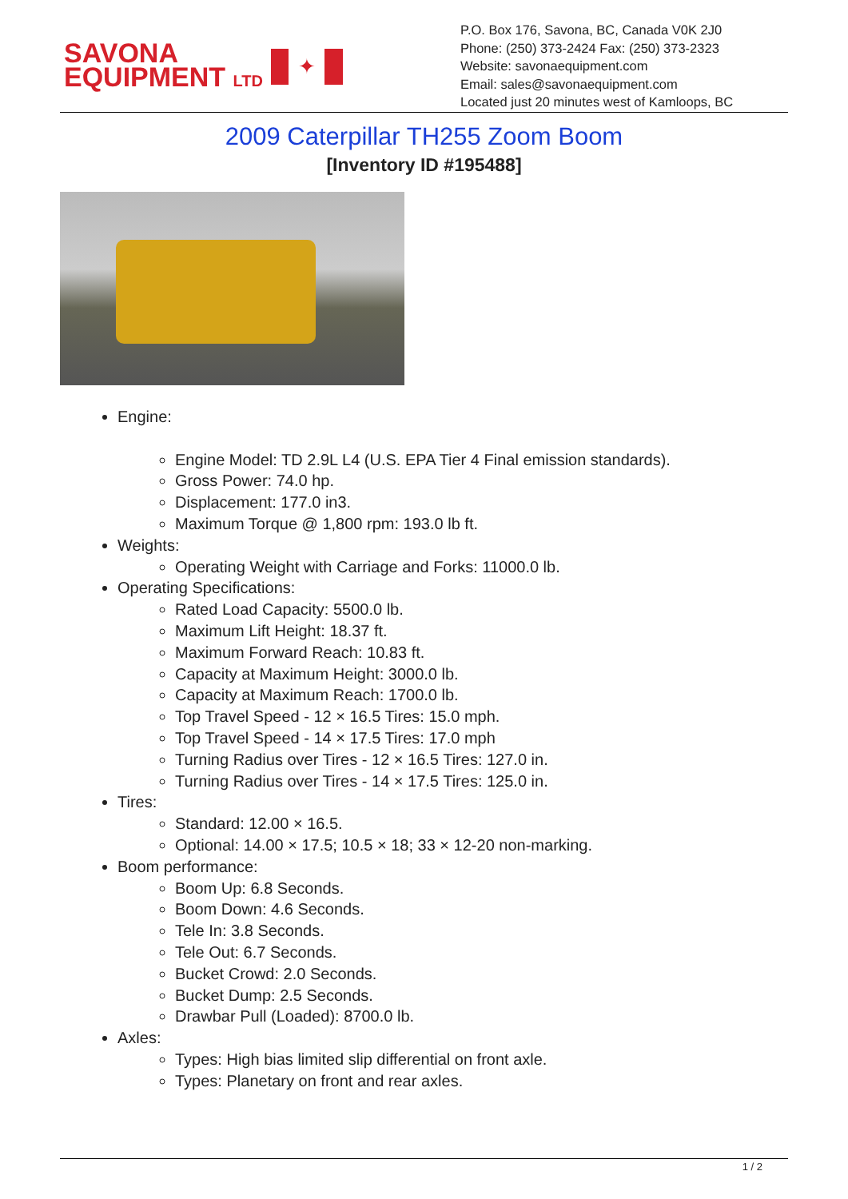SAVONA
EQUIPMENT LTD
✦
P.O. Box 176, Savona, BC, Canada V0K 2J0
Phone: (250) 373-2424 Fax: (250) 373-2323
Website: savonaequipment.com
Email: sales@savonaequipment.com
Located just 20 minutes west of Kamloops, BC
2009 Caterpillar TH255 Zoom Boom
[Inventory ID #195488]
Engine:
Engine Model: TD 2.9L L4 (U.S. EPA Tier 4 Final emission standards).
Gross Power: 74.0 hp.
Displacement: 177.0 in3.
Maximum Torque @ 1,800 rpm: 193.0 lb ft.
Weights:
Operating Weight with Carriage and Forks: 11000.0 lb.
Operating Specifications:
Rated Load Capacity: 5500.0 lb.
Maximum Lift Height: 18.37 ft.
Maximum Forward Reach: 10.83 ft.
Capacity at Maximum Height: 3000.0 lb.
Capacity at Maximum Reach: 1700.0 lb.
Top Travel Speed - 12 × 16.5 Tires: 15.0 mph.
Top Travel Speed - 14 × 17.5 Tires: 17.0 mph
Turning Radius over Tires - 12 × 16.5 Tires: 127.0 in.
Turning Radius over Tires - 14 × 17.5 Tires: 125.0 in.
Tires:
Standard: 12.00 × 16.5.
Optional: 14.00 × 17.5; 10.5 × 18; 33 × 12-20 non-marking.
Boom performance:
Boom Up: 6.8 Seconds.
Boom Down: 4.6 Seconds.
Tele In: 3.8 Seconds.
Tele Out: 6.7 Seconds.
Bucket Crowd: 2.0 Seconds.
Bucket Dump: 2.5 Seconds.
Drawbar Pull (Loaded): 8700.0 lb.
Axles:
Types: High bias limited slip differential on front axle.
Types: Planetary on front and rear axles.
1 / 2